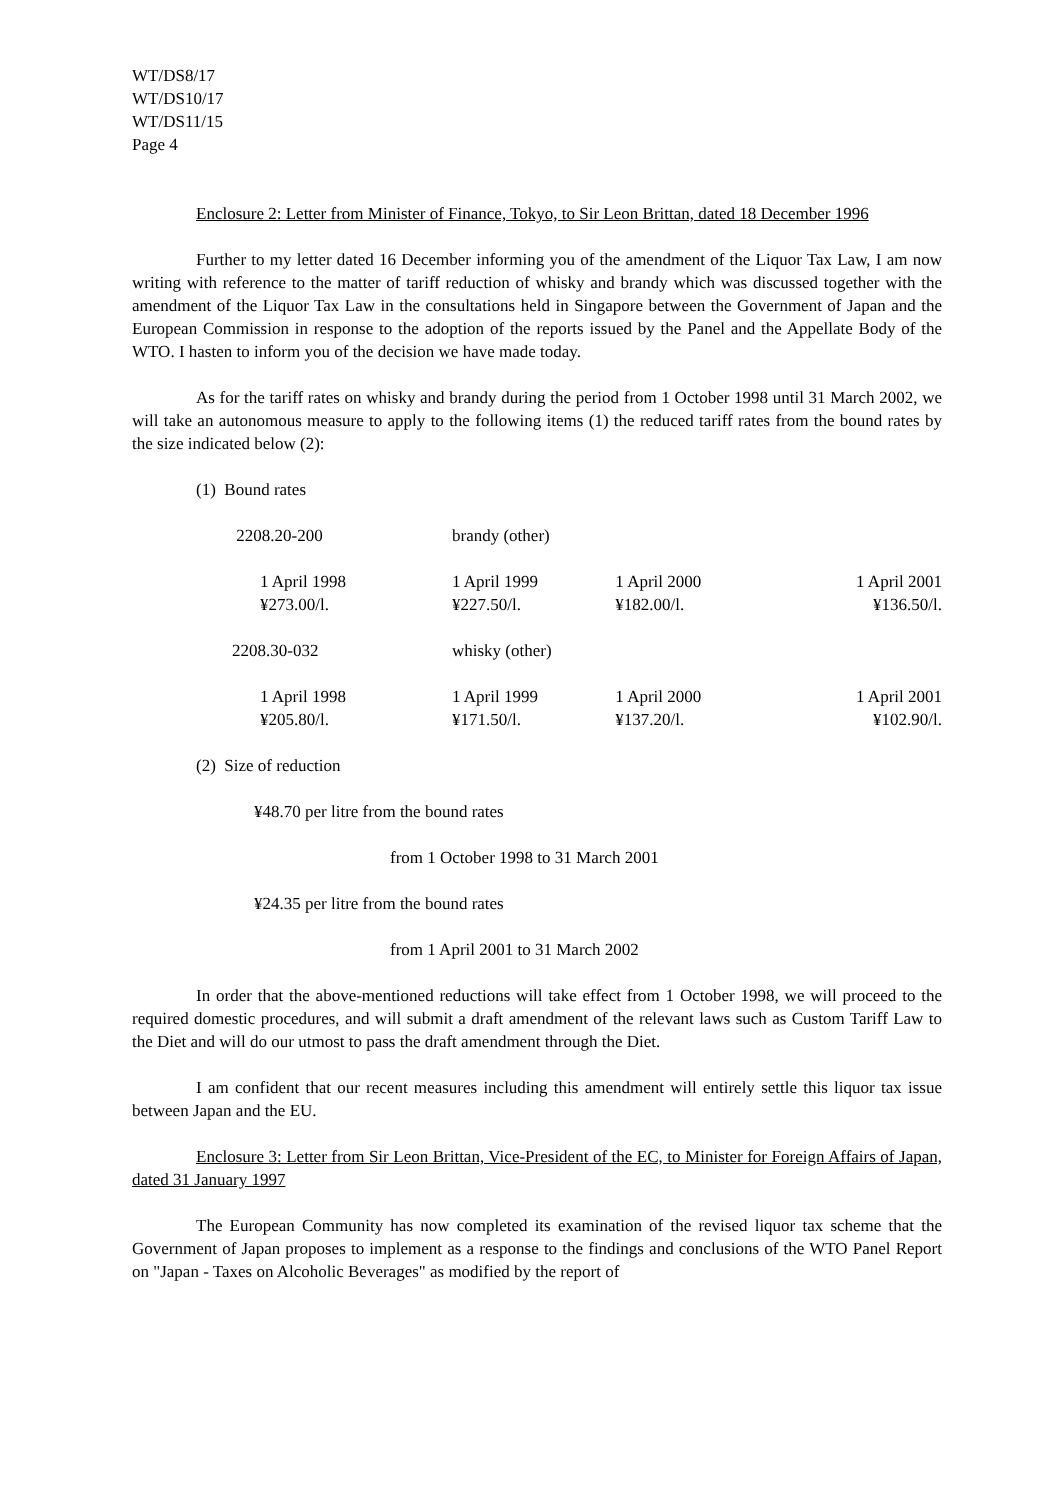WT/DS8/17
WT/DS10/17
WT/DS11/15
Page 4
Enclosure 2: Letter from Minister of Finance, Tokyo, to Sir Leon Brittan, dated 18 December 1996
Further to my letter dated 16 December informing you of the amendment of the Liquor Tax Law, I am now writing with reference to the matter of tariff reduction of whisky and brandy which was discussed together with the amendment of the Liquor Tax Law in the consultations held in Singapore between the Government of Japan and the European Commission in response to the adoption of the reports issued by the Panel and the Appellate Body of the WTO. I hasten to inform you of the decision we have made today.
As for the tariff rates on whisky and brandy during the period from 1 October 1998 until 31 March 2002, we will take an autonomous measure to apply to the following items (1) the reduced tariff rates from the bound rates by the size indicated below (2):
(1) Bound rates
| 2208.20-200 | brandy (other) | | |
| 1 April 1998 ¥273.00/l. | 1 April 1999 ¥227.50/l. | 1 April 2000 ¥182.00/l. | 1 April 2001 ¥136.50/l. |
| 2208.30-032 | whisky (other) | | |
| 1 April 1998 ¥205.80/l. | 1 April 1999 ¥171.50/l. | 1 April 2000 ¥137.20/l. | 1 April 2001 ¥102.90/l. |
(2) Size of reduction
¥48.70 per litre from the bound rates
from 1 October 1998 to 31 March 2001
¥24.35 per litre from the bound rates
from 1 April 2001 to 31 March 2002
In order that the above-mentioned reductions will take effect from 1 October 1998, we will proceed to the required domestic procedures, and will submit a draft amendment of the relevant laws such as Custom Tariff Law to the Diet and will do our utmost to pass the draft amendment through the Diet.
I am confident that our recent measures including this amendment will entirely settle this liquor tax issue between Japan and the EU.
Enclosure 3: Letter from Sir Leon Brittan, Vice-President of the EC, to Minister for Foreign Affairs of Japan, dated 31 January 1997
The European Community has now completed its examination of the revised liquor tax scheme that the Government of Japan proposes to implement as a response to the findings and conclusions of the WTO Panel Report on "Japan - Taxes on Alcoholic Beverages" as modified by the report of